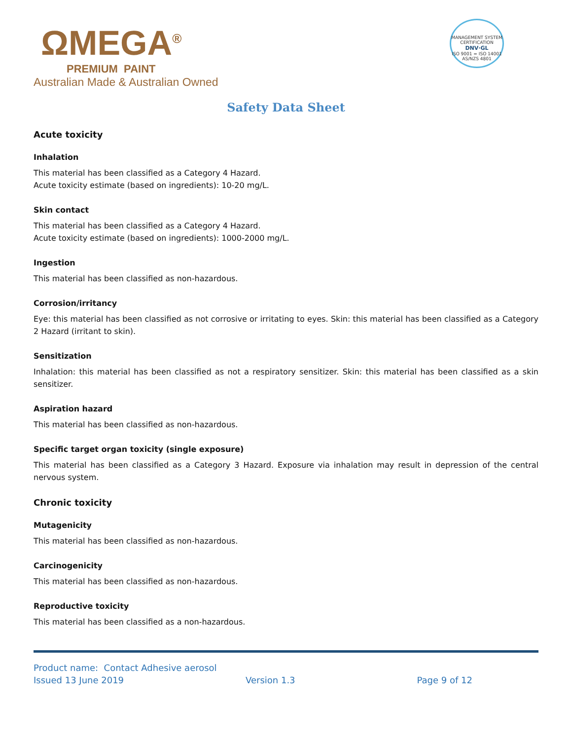ΩMEGA<sup>®</sup>
PREMIUM PAINT
Australian Made & Australian Owned
MANAGEMENT SYSTEM CERTIFICATION
DNV·GL
ISO 9001 = ISO 14001
AS/NZS 4801
Safety Data Sheet
Acute toxicity
Inhalation
This material has been classified as a Category 4 Hazard.
Acute toxicity estimate (based on ingredients): 10-20 mg/L.
Skin contact
This material has been classified as a Category 4 Hazard.
Acute toxicity estimate (based on ingredients): 1000-2000 mg/L.
Ingestion
This material has been classified as non-hazardous.
Corrosion/irritancy
Eye: this material has been classified as not corrosive or irritating to eyes. Skin: this material has been classified as a Category 2 Hazard (irritant to skin).
Sensitization
Inhalation: this material has been classified as not a respiratory sensitizer. Skin: this material has been classified as a skin sensitizer.
Aspiration hazard
This material has been classified as non-hazardous.
Specific target organ toxicity (single exposure)
This material has been classified as a Category 3 Hazard. Exposure via inhalation may result in depression of the central nervous system.
Chronic toxicity
Mutagenicity
This material has been classified as non-hazardous.
Carcinogenicity
This material has been classified as non-hazardous.
Reproductive toxicity
This material has been classified as a non-hazardous.
Product name: Contact Adhesive aerosol
Issued 13 June 2019 Version 1.3 Page 9 of 12